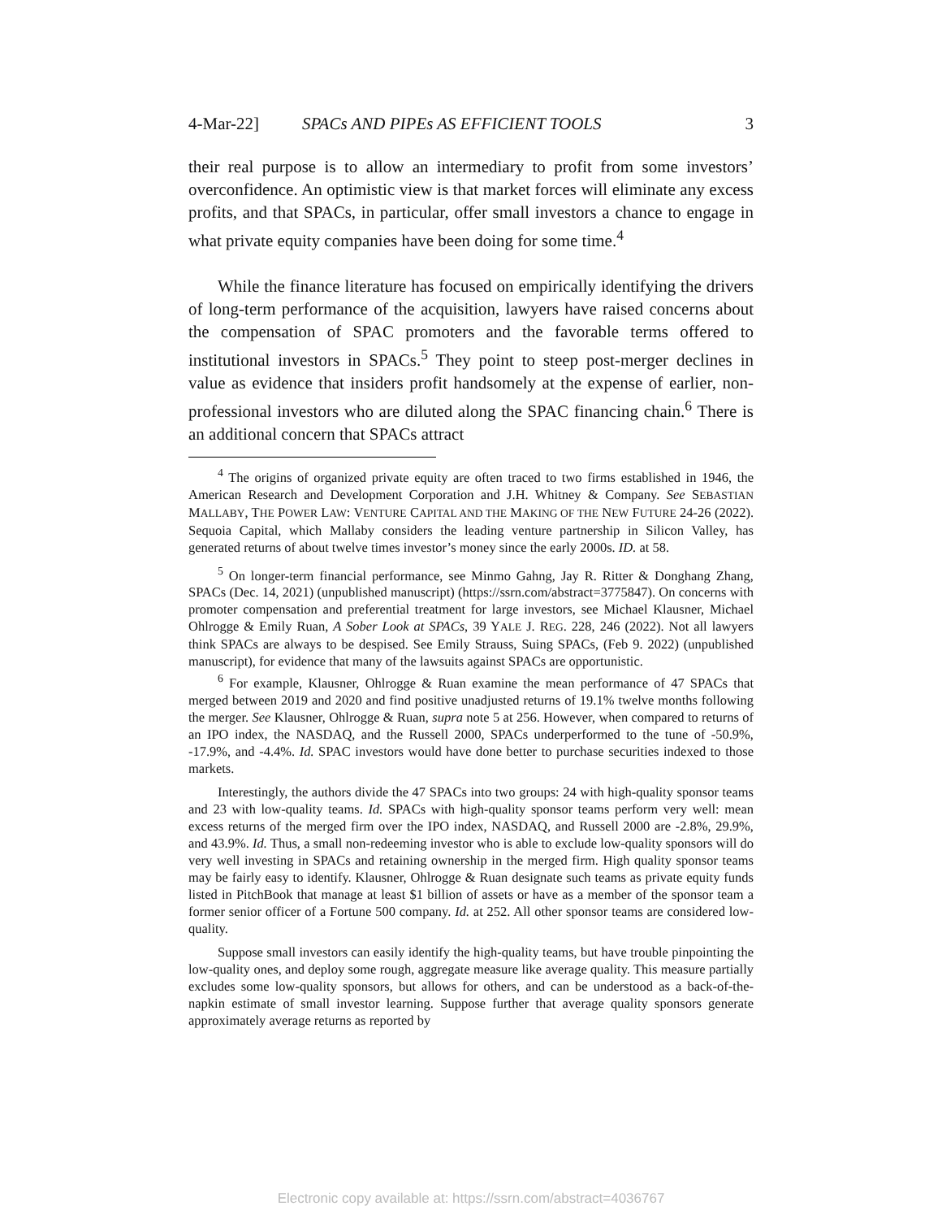4-Mar-22] SPACs AND PIPEs AS EFFICIENT TOOLS 3
their real purpose is to allow an intermediary to profit from some investors’ overconfidence. An optimistic view is that market forces will eliminate any excess profits, and that SPACs, in particular, offer small investors a chance to engage in what private equity companies have been doing for some time.<sup>4</sup>
While the finance literature has focused on empirically identifying the drivers of long-term performance of the acquisition, lawyers have raised concerns about the compensation of SPAC promoters and the favorable terms offered to institutional investors in SPACs.<sup>5</sup> They point to steep post-merger declines in value as evidence that insiders profit handsomely at the expense of earlier, non-professional investors who are diluted along the SPAC financing chain.<sup>6</sup> There is an additional concern that SPACs attract
<sup>4</sup> The origins of organized private equity are often traced to two firms established in 1946, the American Research and Development Corporation and J.H. Whitney & Company. See SEBASTIAN MALLABY, THE POWER LAW: VENTURE CAPITAL AND THE MAKING OF THE NEW FUTURE 24-26 (2022). Sequoia Capital, which Mallaby considers the leading venture partnership in Silicon Valley, has generated returns of about twelve times investor’s money since the early 2000s. ID. at 58.
<sup>5</sup> On longer-term financial performance, see Minmo Gahng, Jay R. Ritter & Donghang Zhang, SPACs (Dec. 14, 2021) (unpublished manuscript) (https://ssrn.com/abstract=3775847). On concerns with promoter compensation and preferential treatment for large investors, see Michael Klausner, Michael Ohlrogge & Emily Ruan, A Sober Look at SPACs, 39 YALE J. REG. 228, 246 (2022). Not all lawyers think SPACs are always to be despised. See Emily Strauss, Suing SPACs, (Feb 9. 2022) (unpublished manuscript), for evidence that many of the lawsuits against SPACs are opportunistic.
<sup>6</sup> For example, Klausner, Ohlrogge & Ruan examine the mean performance of 47 SPACs that merged between 2019 and 2020 and find positive unadjusted returns of 19.1% twelve months following the merger. See Klausner, Ohlrogge & Ruan, supra note 5 at 256. However, when compared to returns of an IPO index, the NASDAQ, and the Russell 2000, SPACs underperformed to the tune of -50.9%, -17.9%, and -4.4%. Id. SPAC investors would have done better to purchase securities indexed to those markets.
Interestingly, the authors divide the 47 SPACs into two groups: 24 with high-quality sponsor teams and 23 with low-quality teams. Id. SPACs with high-quality sponsor teams perform very well: mean excess returns of the merged firm over the IPO index, NASDAQ, and Russell 2000 are -2.8%, 29.9%, and 43.9%. Id. Thus, a small non-redeeming investor who is able to exclude low-quality sponsors will do very well investing in SPACs and retaining ownership in the merged firm. High quality sponsor teams may be fairly easy to identify. Klausner, Ohlrogge & Ruan designate such teams as private equity funds listed in PitchBook that manage at least $1 billion of assets or have as a member of the sponsor team a former senior officer of a Fortune 500 company. Id. at 252. All other sponsor teams are considered low-quality.
Suppose small investors can easily identify the high-quality teams, but have trouble pinpointing the low-quality ones, and deploy some rough, aggregate measure like average quality. This measure partially excludes some low-quality sponsors, but allows for others, and can be understood as a back-of-the-napkin estimate of small investor learning. Suppose further that average quality sponsors generate approximately average returns as reported by
Electronic copy available at: https://ssrn.com/abstract=4036767